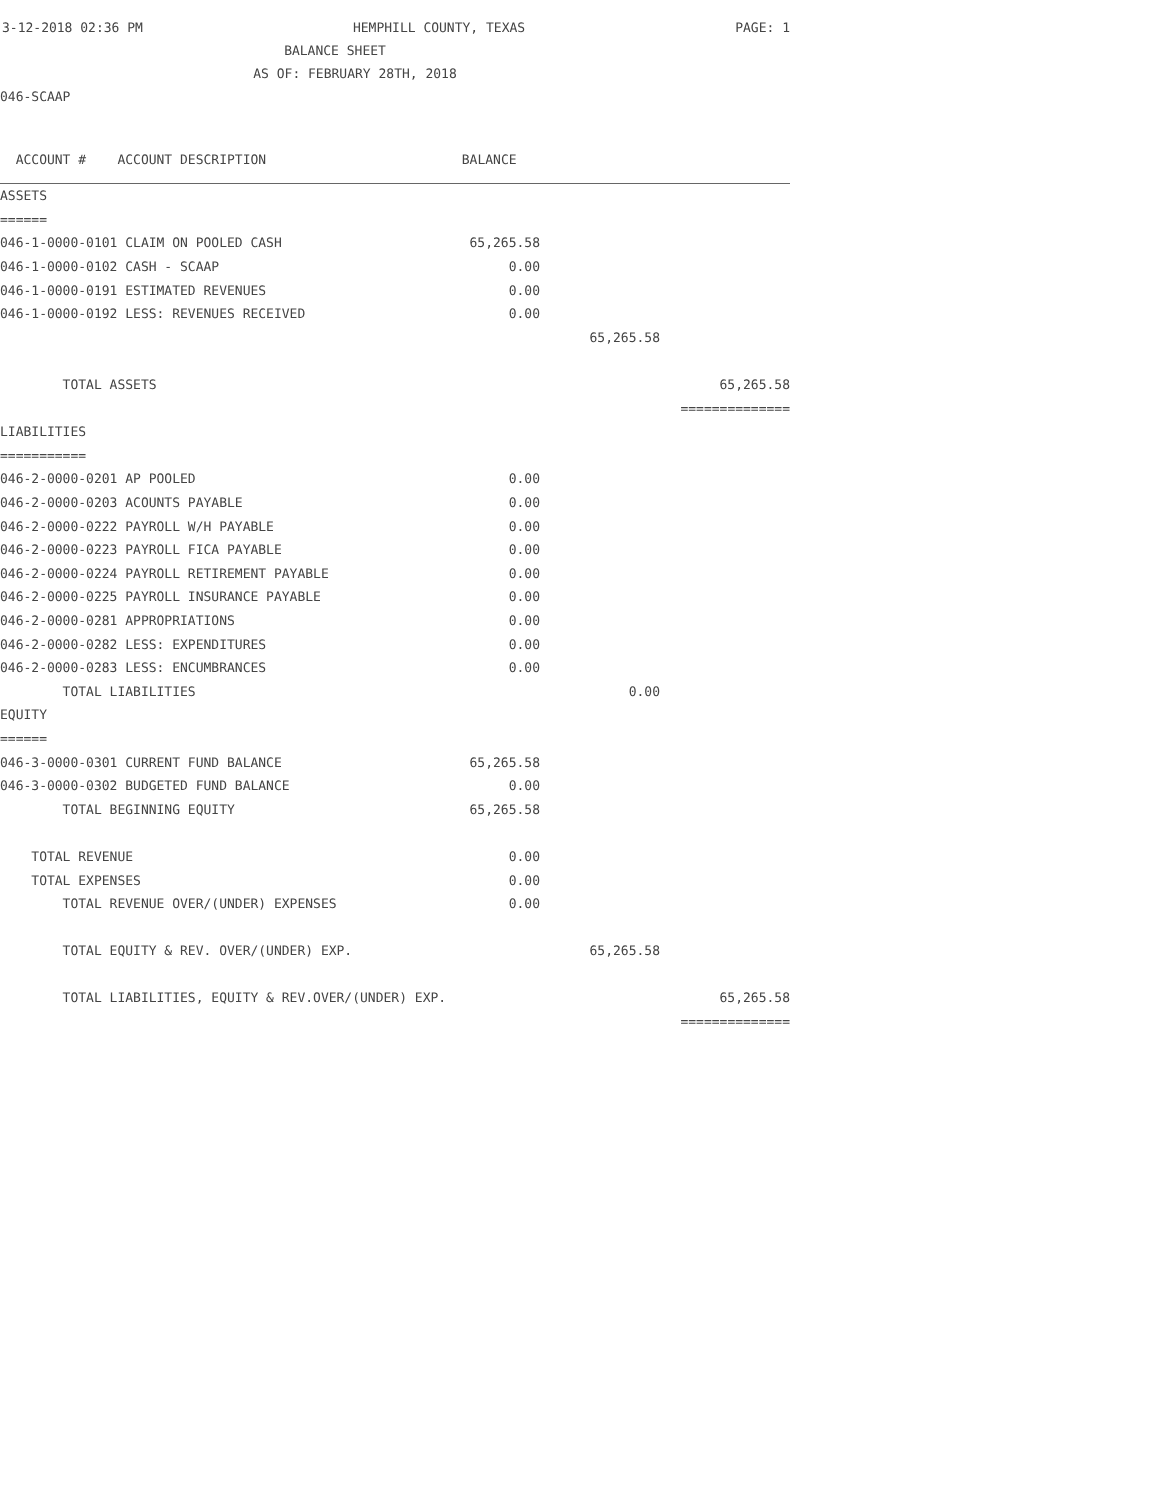3-12-2018 02:36 PM HEMPHILL COUNTY, TEXAS PAGE: 1
BALANCE SHEET
AS OF: FEBRUARY 28TH, 2018
046-SCAAP
| ACCOUNT # ACCOUNT DESCRIPTION BALANCE | | |
| --- | --- | --- |
| ASSETS | | |
| ====== | | |
| 046-1-0000-0101 CLAIM ON POOLED CASH 65,265.58 | | |
| 046-1-0000-0102 CASH - SCAAP 0.00 | | |
| 046-1-0000-0191 ESTIMATED REVENUES 0.00 | | |
| 046-1-0000-0192 LESS: REVENUES RECEIVED 0.00 | | |
| | 65,265.58 | |
| TOTAL ASSETS | | 65,265.58 |
| | | ============== |
| LIABILITIES | | |
| =========== | | |
| 046-2-0000-0201 AP POOLED 0.00 | | |
| 046-2-0000-0203 ACOUNTS PAYABLE 0.00 | | |
| 046-2-0000-0222 PAYROLL W/H PAYABLE 0.00 | | |
| 046-2-0000-0223 PAYROLL FICA PAYABLE 0.00 | | |
| 046-2-0000-0224 PAYROLL RETIREMENT PAYABLE 0.00 | | |
| 046-2-0000-0225 PAYROLL INSURANCE PAYABLE 0.00 | | |
| 046-2-0000-0281 APPROPRIATIONS 0.00 | | |
| 046-2-0000-0282 LESS: EXPENDITURES 0.00 | | |
| 046-2-0000-0283 LESS: ENCUMBRANCES 0.00 | | |
| TOTAL LIABILITIES | 0.00 | |
| EQUITY | | |
| ====== | | |
| 046-3-0000-0301 CURRENT FUND BALANCE 65,265.58 | | |
| 046-3-0000-0302 BUDGETED FUND BALANCE 0.00 | | |
| TOTAL BEGINNING EQUITY 65,265.58 | | |
| TOTAL REVENUE 0.00 | | |
| TOTAL EXPENSES 0.00 | | |
| TOTAL REVENUE OVER/(UNDER) EXPENSES 0.00 | | |
| TOTAL EQUITY & REV. OVER/(UNDER) EXP. | 65,265.58 | |
| TOTAL LIABILITIES, EQUITY & REV.OVER/(UNDER) EXP. | | 65,265.58 |
| | | ============== |